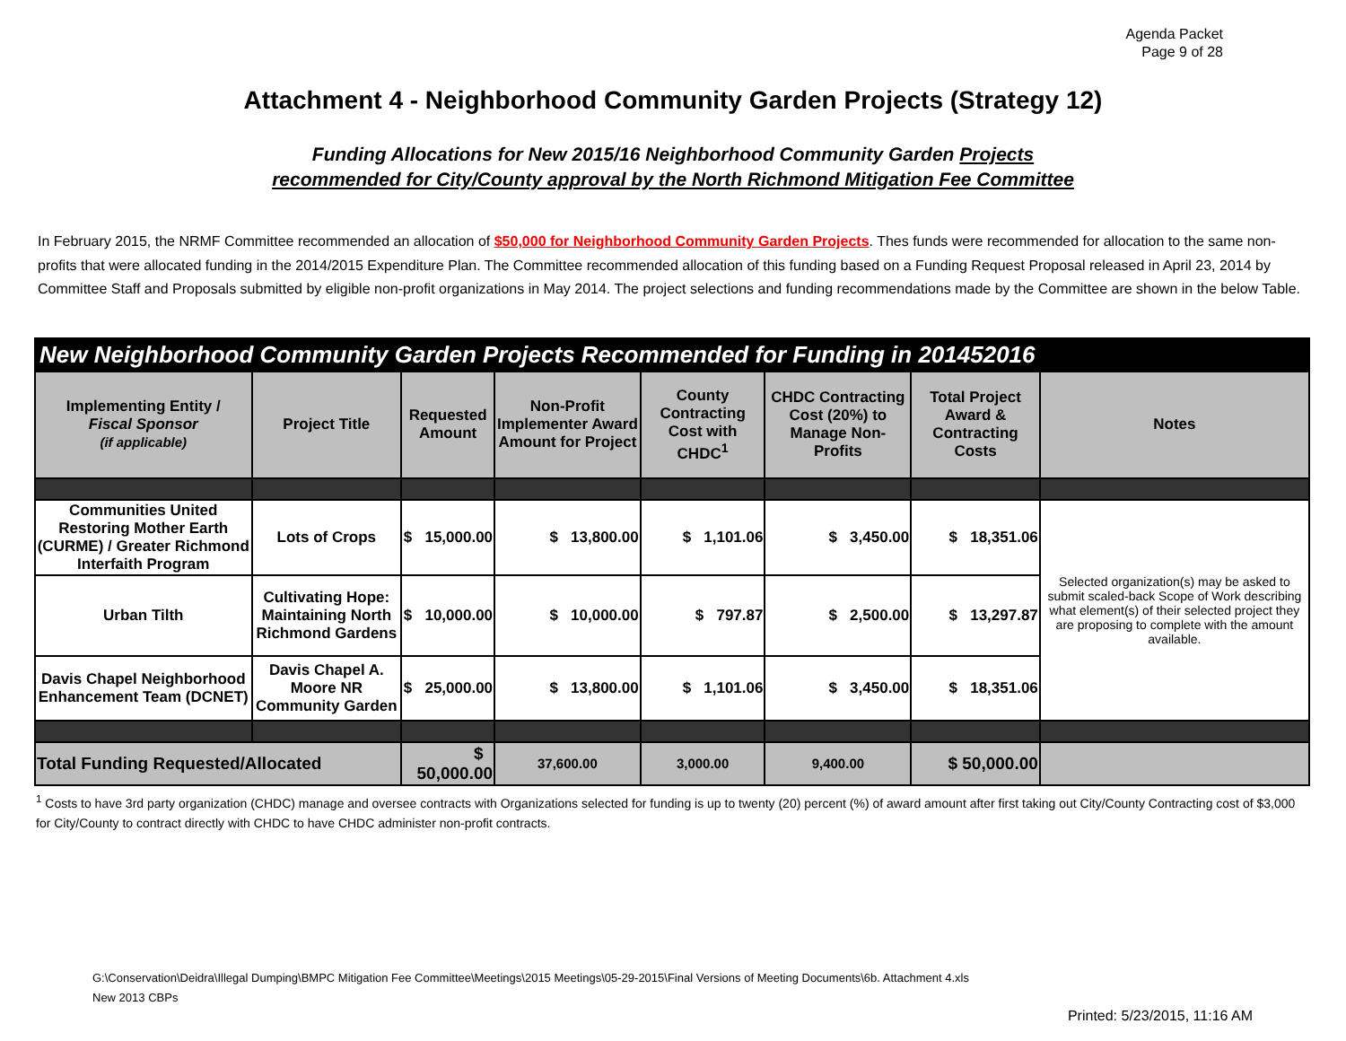Agenda Packet
Page 9 of 28
Attachment 4 - Neighborhood Community Garden Projects (Strategy 12)
Funding Allocations for New 2015/16 Neighborhood Community Garden Projects
recommended for City/County approval by the North Richmond Mitigation Fee Committee
In February 2015, the NRMF Committee recommended an allocation of $50,000 for Neighborhood Community Garden Projects. Thes funds were recommended for allocation to the same non-profits that were allocated funding in the 2014/2015 Expenditure Plan. The Committee recommended allocation of this funding based on a Funding Request Proposal released in April 23, 2014 by Committee Staff and Proposals submitted by eligible non-profit organizations in May 2014. The project selections and funding recommendations made by the Committee are shown in the below Table.
| New Neighborhood Community Garden Projects Recommended for Funding in 201452016 | | | | | | | |
| Implementing Entity / Fiscal Sponsor (if applicable) | Project Title | Requested Amount | Non-Profit Implementer Award Amount for Project | County Contracting Cost with CHDC<sup>1</sup> | CHDC Contracting Cost (20%) to Manage Non-Profits | Total Project Award & Contracting Costs | Notes |
| Communities United Restoring Mother Earth (CURME) / Greater Richmond Interfaith Program | Lots of Crops | $ 15,000.00 | $ 13,800.00 | $ 1,101.06 | $ 3,450.00 | $ 18,351.06 | Selected organization(s) may be asked to submit scaled-back Scope of Work describing what element(s) of their selected project they are proposing to complete with the amount available. |
| Urban Tilth | Cultivating Hope: Maintaining North Richmond Gardens | $ 10,000.00 | $ 10,000.00 | $ 797.87 | $ 2,500.00 | $ 13,297.87 | |
| Davis Chapel Neighborhood Enhancement Team (DCNET) | Davis Chapel A. Moore NR Community Garden | $ 25,000.00 | $ 13,800.00 | $ 1,101.06 | $ 3,450.00 | $ 18,351.06 | |
| Total Funding Requested/Allocated | | $ 50,000.00 | 37,600.00 | 3,000.00 | 9,400.00 | $ 50,000.00 | |
<sup>1</sup> Costs to have 3rd party organization (CHDC) manage and oversee contracts with Organizations selected for funding is up to twenty (20) percent (%) of award amount after first taking out City/County Contracting cost of $3,000 for City/County to contract directly with CHDC to have CHDC administer non-profit contracts.
G:\Conservation\Deidra\Illegal Dumping\BMPC Mitigation Fee Committee\Meetings\2015 Meetings\05-29-2015\Final Versions of Meeting Documents\6b. Attachment 4.xls
New 2013 CBPs
Printed: 5/23/2015, 11:16 AM